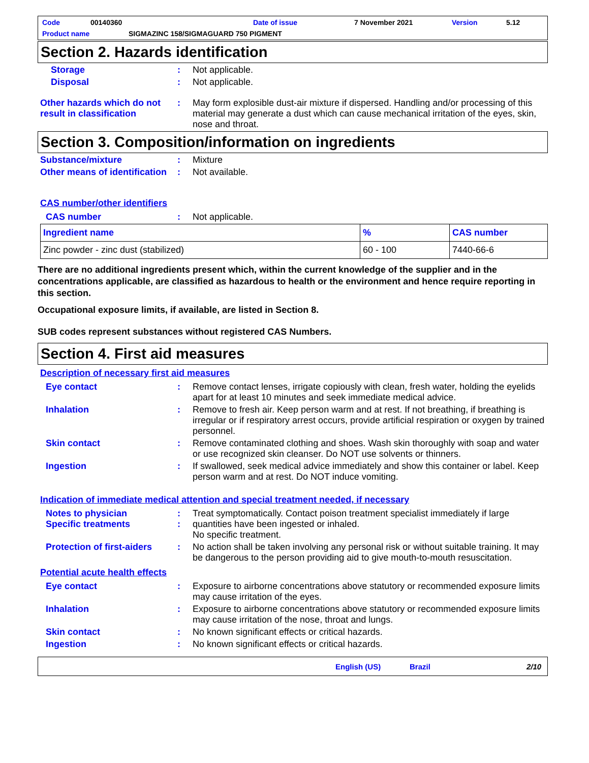Code 00140360 Date of issue 7 November 2021 Version 5.12
Product name SIGMAZINC 158/SIGMAGUARD 750 PIGMENT
Section 2. Hazards identification
Storage :
Not applicable.
Disposal :
Not applicable.
Other hazards which do not result in classification
:
May form explosible dust-air mixture if dispersed. Handling and/or processing of this material may generate a dust which can cause mechanical irritation of the eyes, skin, nose and throat.
Section 3. Composition/information on ingredients
Substance/mixture :
Mixture
Other means of identification
:
Not available.
CAS number/other identifiers
CAS number :
Not applicable.
| Ingredient name | % | CAS number |
| --- | --- | --- |
| Zinc powder - zinc dust (stabilized) | 60 - 100 | 7440-66-6 |
There are no additional ingredients present which, within the current knowledge of the supplier and in the concentrations applicable, are classified as hazardous to health or the environment and hence require reporting in this section.
Occupational exposure limits, if available, are listed in Section 8.
SUB codes represent substances without registered CAS Numbers.
Section 4. First aid measures
Description of necessary first aid measures
Eye contact :
Remove contact lenses, irrigate copiously with clean, fresh water, holding the eyelids apart for at least 10 minutes and seek immediate medical advice.
Inhalation :
Remove to fresh air. Keep person warm and at rest. If not breathing, if breathing is irregular or if respiratory arrest occurs, provide artificial respiration or oxygen by trained personnel.
Skin contact :
Remove contaminated clothing and shoes. Wash skin thoroughly with soap and water or use recognized skin cleanser. Do NOT use solvents or thinners.
Ingestion :
If swallowed, seek medical advice immediately and show this container or label. Keep person warm and at rest. Do NOT induce vomiting.
Indication of immediate medical attention and special treatment needed, if necessary
Notes to physician
Specific treatments
:
:
Treat symptomatically. Contact poison treatment specialist immediately if large quantities have been ingested or inhaled.
No specific treatment.
Protection of first-aiders
:
No action shall be taken involving any personal risk or without suitable training. It may be dangerous to the person providing aid to give mouth-to-mouth resuscitation.
Potential acute health effects
Eye contact :
Exposure to airborne concentrations above statutory or recommended exposure limits may cause irritation of the eyes.
Inhalation :
Exposure to airborne concentrations above statutory or recommended exposure limits may cause irritation of the nose, throat and lungs.
Skin contact :
No known significant effects or critical hazards.
Ingestion :
No known significant effects or critical hazards.
English (US) Brazil 2/10